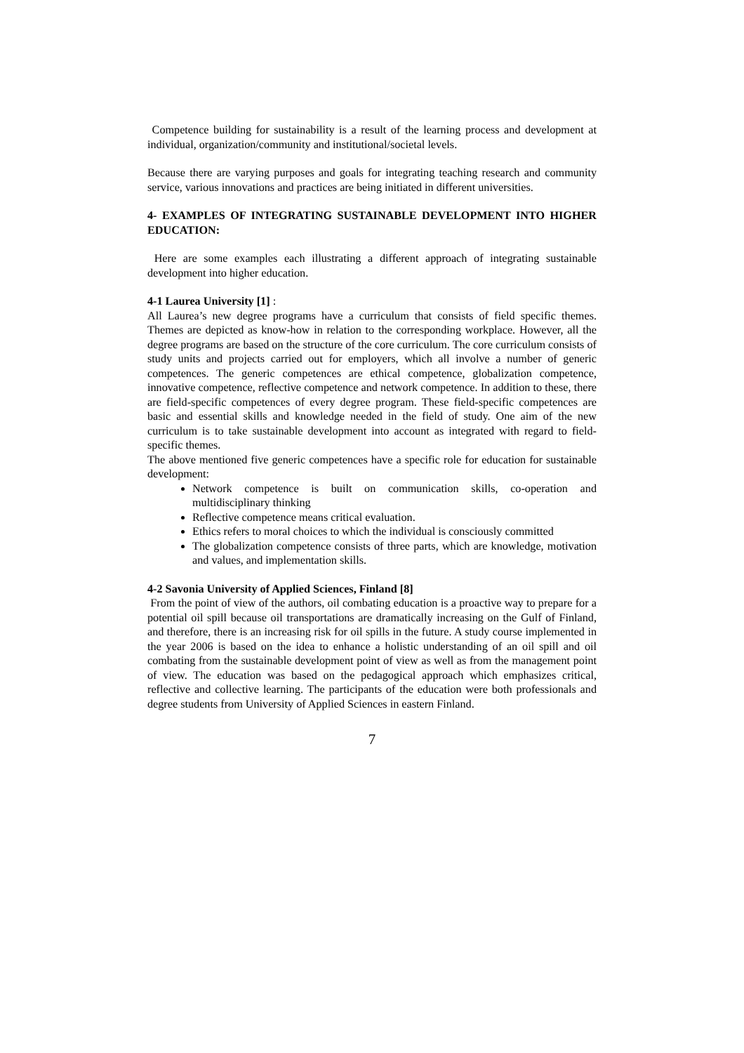Competence building for sustainability is a result of the learning process and development at individual, organization/community and institutional/societal levels.
Because there are varying purposes and goals for integrating teaching research and community service, various innovations and practices are being initiated in different universities.
4- EXAMPLES OF INTEGRATING SUSTAINABLE DEVELOPMENT INTO HIGHER EDUCATION:
Here are some examples each illustrating a different approach of integrating sustainable development into higher education.
4-1 Laurea University [1] :
All Laurea’s new degree programs have a curriculum that consists of field specific themes. Themes are depicted as know-how in relation to the corresponding workplace. However, all the degree programs are based on the structure of the core curriculum. The core curriculum consists of study units and projects carried out for employers, which all involve a number of generic competences. The generic competences are ethical competence, globalization competence, innovative competence, reflective competence and network competence. In addition to these, there are field-specific competences of every degree program. These field-specific competences are basic and essential skills and knowledge needed in the field of study. One aim of the new curriculum is to take sustainable development into account as integrated with regard to field-specific themes.
The above mentioned five generic competences have a specific role for education for sustainable development:
Network competence is built on communication skills, co-operation and multidisciplinary thinking
Reflective competence means critical evaluation.
Ethics refers to moral choices to which the individual is consciously committed
The globalization competence consists of three parts, which are knowledge, motivation and values, and implementation skills.
4-2 Savonia University of Applied Sciences, Finland [8]
From the point of view of the authors, oil combating education is a proactive way to prepare for a potential oil spill because oil transportations are dramatically increasing on the Gulf of Finland, and therefore, there is an increasing risk for oil spills in the future. A study course implemented in the year 2006 is based on the idea to enhance a holistic understanding of an oil spill and oil combating from the sustainable development point of view as well as from the management point of view. The education was based on the pedagogical approach which emphasizes critical, reflective and collective learning. The participants of the education were both professionals and degree students from University of Applied Sciences in eastern Finland.
7